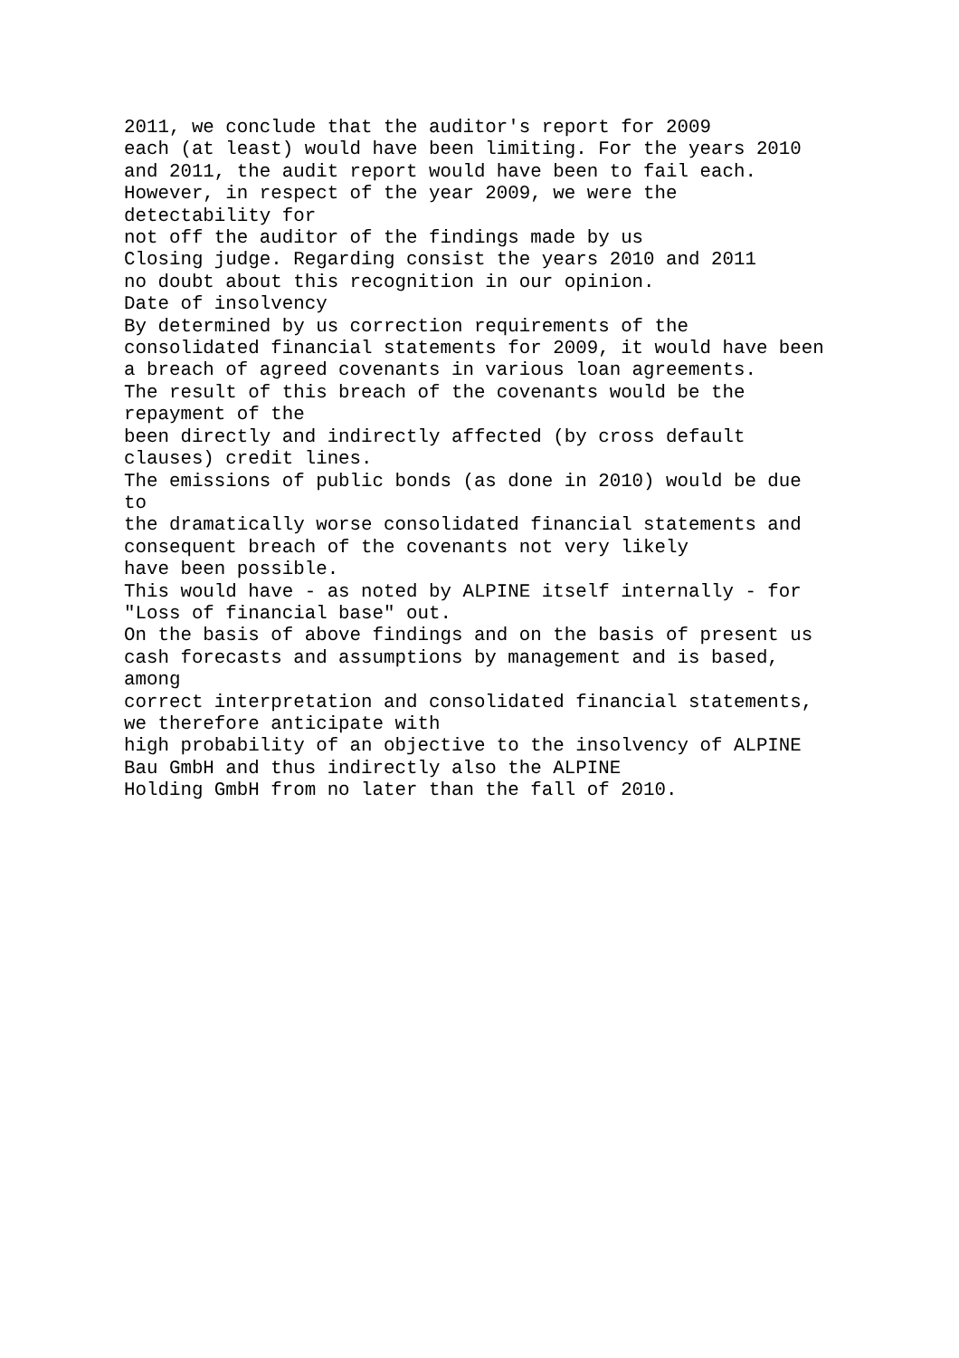2011, we conclude that the auditor's report for 2009 each (at least) would have been limiting. For the years 2010 and 2011, the audit report would have been to fail each. However, in respect of the year 2009, we were the detectability for not off the auditor of the findings made by us Closing judge. Regarding consist the years 2010 and 2011 no doubt about this recognition in our opinion. Date of insolvency By determined by us correction requirements of the consolidated financial statements for 2009, it would have been a breach of agreed covenants in various loan agreements. The result of this breach of the covenants would be the repayment of the been directly and indirectly affected (by cross default clauses) credit lines. The emissions of public bonds (as done in 2010) would be due to the dramatically worse consolidated financial statements and consequent breach of the covenants not very likely have been possible. This would have - as noted by ALPINE itself internally - for "Loss of financial base" out. On the basis of above findings and on the basis of present us cash forecasts and assumptions by management and is based, among correct interpretation and consolidated financial statements, we therefore anticipate with high probability of an objective to the insolvency of ALPINE Bau GmbH and thus indirectly also the ALPINE Holding GmbH from no later than the fall of 2010.